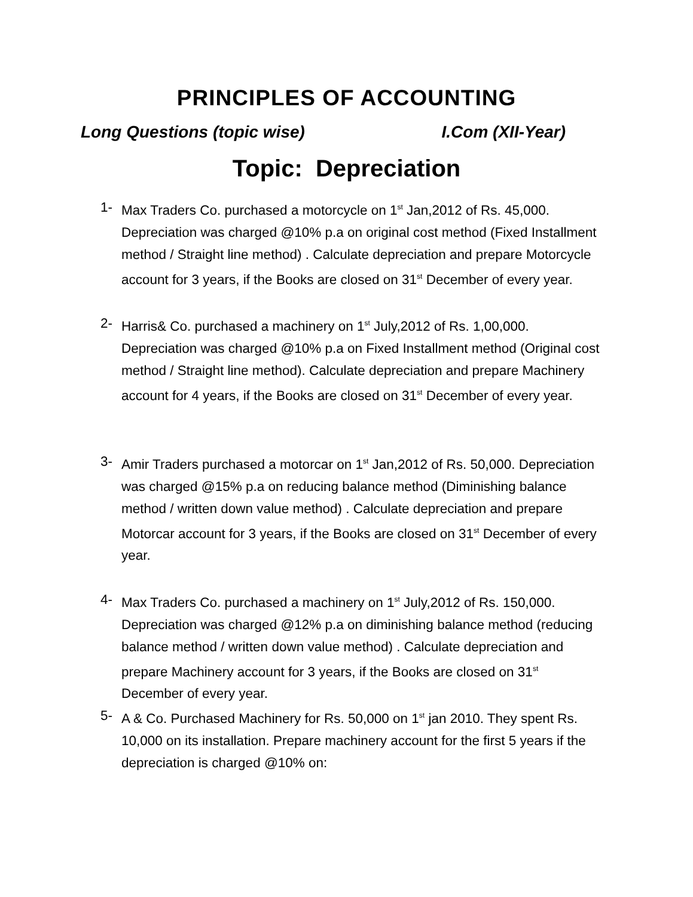PRINCIPLES OF ACCOUNTING
Long Questions (topic wise) I.Com (XII-Year)
Topic: Depreciation
1- Max Traders Co. purchased a motorcycle on 1<sup>st</sup> Jan,2012 of Rs. 45,000. Depreciation was charged @10% p.a on original cost method (Fixed Installment method / Straight line method) . Calculate depreciation and prepare Motorcycle account for 3 years, if the Books are closed on 31<sup>st</sup> December of every year.
2- Harris& Co. purchased a machinery on 1<sup>st</sup> July,2012 of Rs. 1,00,000. Depreciation was charged @10% p.a on Fixed Installment method (Original cost method / Straight line method). Calculate depreciation and prepare Machinery account for 4 years, if the Books are closed on 31<sup>st</sup> December of every year.
3- Amir Traders purchased a motorcar on 1<sup>st</sup> Jan,2012 of Rs. 50,000. Depreciation was charged @15% p.a on reducing balance method (Diminishing balance method / written down value method) . Calculate depreciation and prepare Motorcar account for 3 years, if the Books are closed on 31<sup>st</sup> December of every year.
4- Max Traders Co. purchased a machinery on 1<sup>st</sup> July,2012 of Rs. 150,000. Depreciation was charged @12% p.a on diminishing balance method (reducing balance method / written down value method) . Calculate depreciation and prepare Machinery account for 3 years, if the Books are closed on 31<sup>st</sup> December of every year.
5- A & Co. Purchased Machinery for Rs. 50,000 on 1<sup>st</sup> jan 2010. They spent Rs. 10,000 on its installation. Prepare machinery account for the first 5 years if the depreciation is charged @10% on: